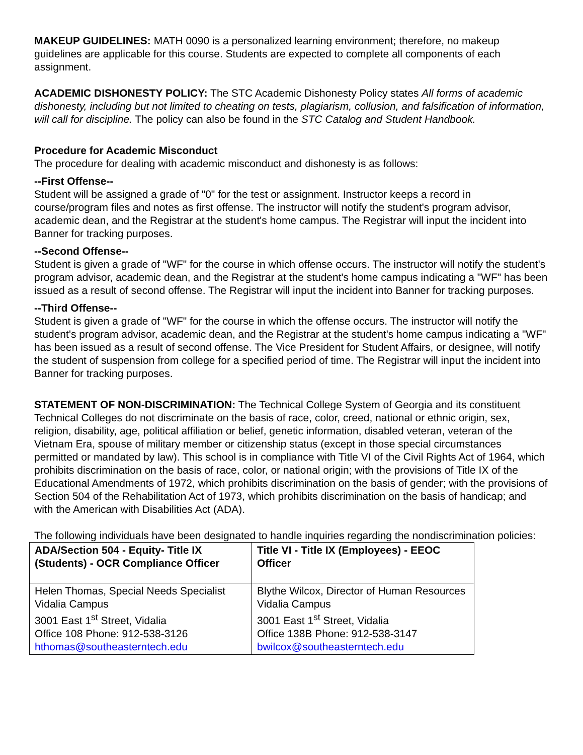MAKEUP GUIDELINES: MATH 0090 is a personalized learning environment; therefore, no makeup guidelines are applicable for this course. Students are expected to complete all components of each assignment.
ACADEMIC DISHONESTY POLICY: The STC Academic Dishonesty Policy states All forms of academic dishonesty, including but not limited to cheating on tests, plagiarism, collusion, and falsification of information, will call for discipline. The policy can also be found in the STC Catalog and Student Handbook.
Procedure for Academic Misconduct
The procedure for dealing with academic misconduct and dishonesty is as follows:
--First Offense--
Student will be assigned a grade of "0" for the test or assignment. Instructor keeps a record in course/program files and notes as first offense. The instructor will notify the student's program advisor, academic dean, and the Registrar at the student's home campus. The Registrar will input the incident into Banner for tracking purposes.
--Second Offense--
Student is given a grade of "WF" for the course in which offense occurs. The instructor will notify the student's program advisor, academic dean, and the Registrar at the student's home campus indicating a "WF" has been issued as a result of second offense. The Registrar will input the incident into Banner for tracking purposes.
--Third Offense--
Student is given a grade of "WF" for the course in which the offense occurs. The instructor will notify the student's program advisor, academic dean, and the Registrar at the student's home campus indicating a "WF" has been issued as a result of second offense. The Vice President for Student Affairs, or designee, will notify the student of suspension from college for a specified period of time. The Registrar will input the incident into Banner for tracking purposes.
STATEMENT OF NON-DISCRIMINATION: The Technical College System of Georgia and its constituent Technical Colleges do not discriminate on the basis of race, color, creed, national or ethnic origin, sex, religion, disability, age, political affiliation or belief, genetic information, disabled veteran, veteran of the Vietnam Era, spouse of military member or citizenship status (except in those special circumstances permitted or mandated by law). This school is in compliance with Title VI of the Civil Rights Act of 1964, which prohibits discrimination on the basis of race, color, or national origin; with the provisions of Title IX of the Educational Amendments of 1972, which prohibits discrimination on the basis of gender; with the provisions of Section 504 of the Rehabilitation Act of 1973, which prohibits discrimination on the basis of handicap; and with the American with Disabilities Act (ADA).
The following individuals have been designated to handle inquiries regarding the nondiscrimination policies:
| ADA/Section 504 - Equity- Title IX (Students) - OCR Compliance Officer | Title VI - Title IX (Employees) - EEOC Officer |
| --- | --- |
| Helen Thomas, Special Needs Specialist Vidalia Campus 3001 East 1<sup>st</sup> Street, Vidalia Office 108 Phone: 912-538-3126 hthomas@southeasterntech.edu | Blythe Wilcox, Director of Human Resources Vidalia Campus 3001 East 1<sup>st</sup> Street, Vidalia Office 138B Phone: 912-538-3147 bwilcox@southeasterntech.edu |